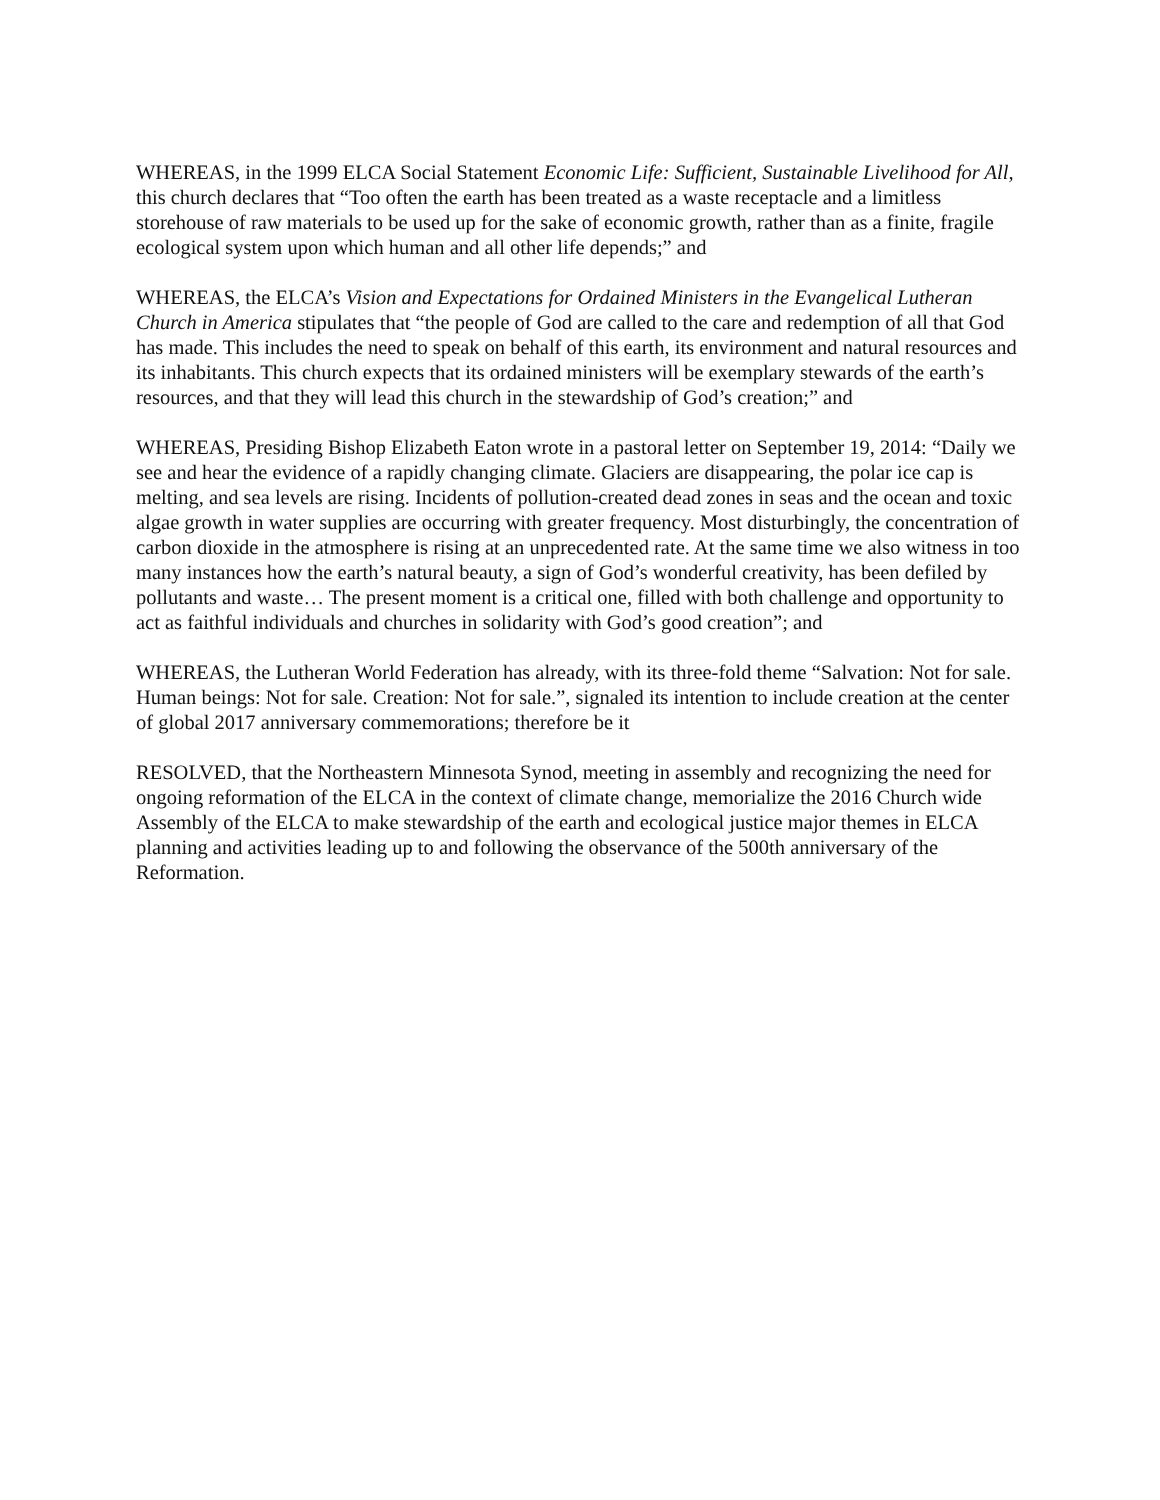WHEREAS, in the 1999 ELCA Social Statement Economic Life: Sufficient, Sustainable Livelihood for All, this church declares that “Too often the earth has been treated as a waste receptacle and a limitless storehouse of raw materials to be used up for the sake of economic growth, rather than as a finite, fragile ecological system upon which human and all other life depends;” and
WHEREAS, the ELCA’s Vision and Expectations for Ordained Ministers in the Evangelical Lutheran Church in America stipulates that “the people of God are called to the care and redemption of all that God has made. This includes the need to speak on behalf of this earth, its environment and natural resources and its inhabitants. This church expects that its ordained ministers will be exemplary stewards of the earth’s resources, and that they will lead this church in the stewardship of God’s creation;” and
WHEREAS, Presiding Bishop Elizabeth Eaton wrote in a pastoral letter on September 19, 2014: “Daily we see and hear the evidence of a rapidly changing climate. Glaciers are disappearing, the polar ice cap is melting, and sea levels are rising. Incidents of pollution-created dead zones in seas and the ocean and toxic algae growth in water supplies are occurring with greater frequency. Most disturbingly, the concentration of carbon dioxide in the atmosphere is rising at an unprecedented rate. At the same time we also witness in too many instances how the earth’s natural beauty, a sign of God’s wonderful creativity, has been defiled by pollutants and waste… The present moment is a critical one, filled with both challenge and opportunity to act as faithful individuals and churches in solidarity with God’s good creation”; and
WHEREAS, the Lutheran World Federation has already, with its three-fold theme “Salvation: Not for sale. Human beings: Not for sale. Creation: Not for sale.”, signaled its intention to include creation at the center of global 2017 anniversary commemorations; therefore be it
RESOLVED, that the Northeastern Minnesota Synod, meeting in assembly and recognizing the need for ongoing reformation of the ELCA in the context of climate change, memorialize the 2016 Church wide Assembly of the ELCA to make stewardship of the earth and ecological justice major themes in ELCA planning and activities leading up to and following the observance of the 500th anniversary of the Reformation.